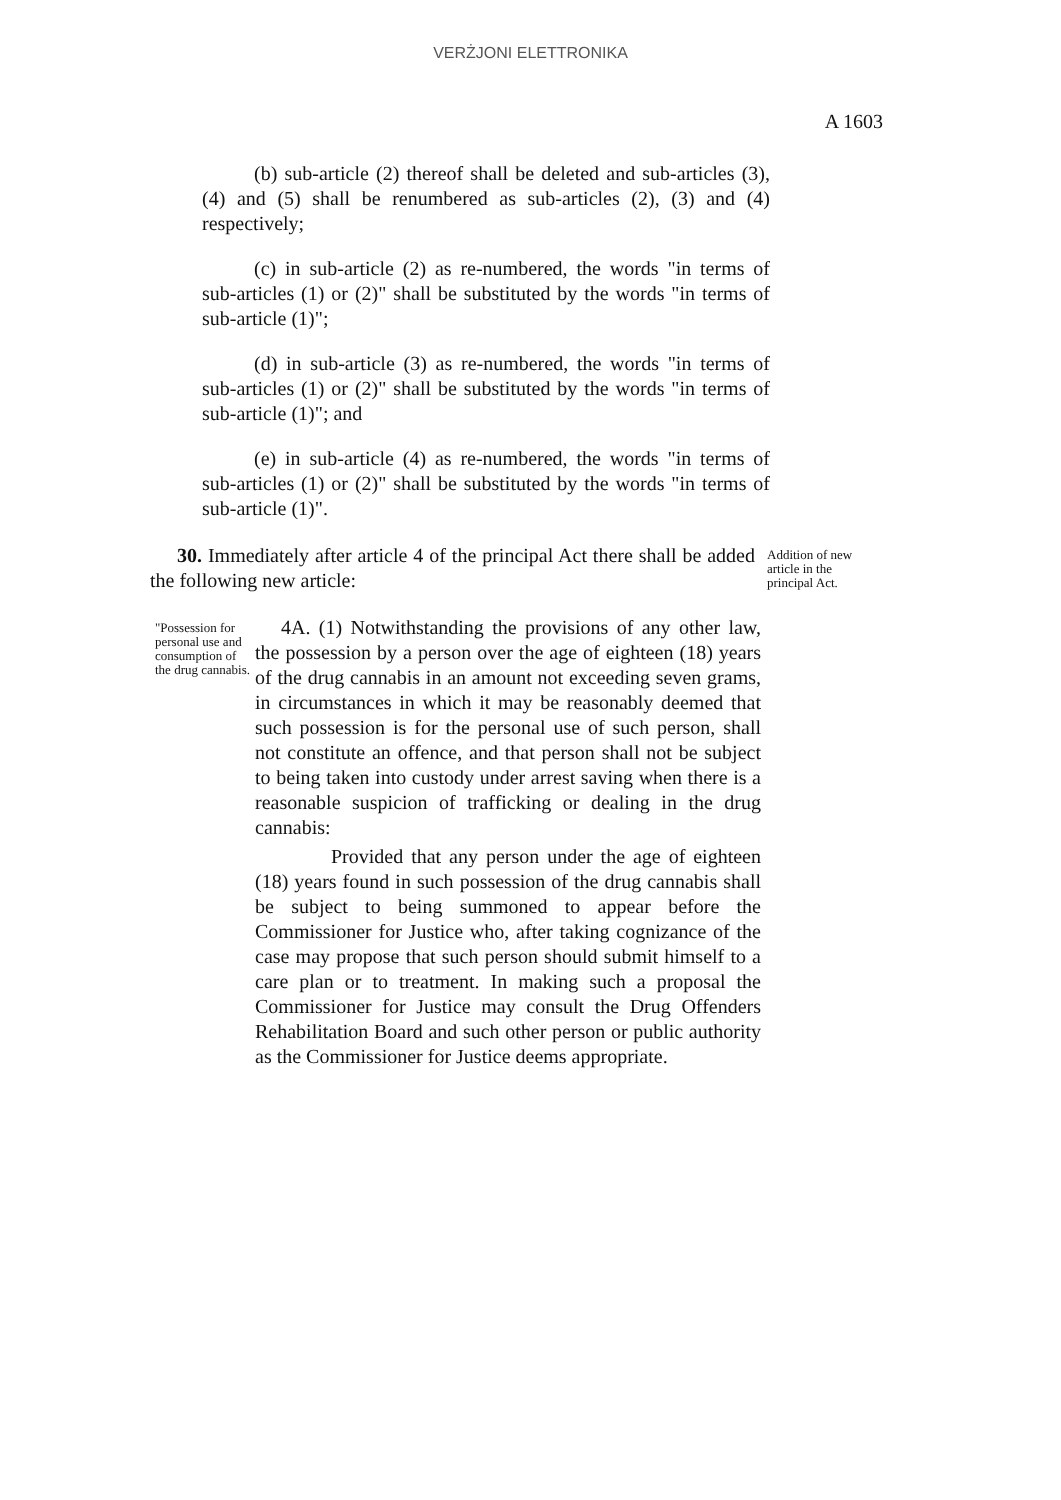VERŻJONI ELETTRONIKA
A 1603
(b) sub-article (2) thereof shall be deleted and sub-articles (3), (4) and (5) shall be renumbered as sub-articles (2), (3) and (4) respectively;
(c) in sub-article (2) as re-numbered, the words "in terms of sub-articles (1) or (2)" shall be substituted by the words "in terms of sub-article (1)";
(d) in sub-article (3) as re-numbered, the words "in terms of sub-articles (1) or (2)" shall be substituted by the words "in terms of sub-article (1)"; and
(e) in sub-article (4) as re-numbered, the words "in terms of sub-articles (1) or (2)" shall be substituted by the words "in terms of sub-article (1)".
30. Immediately after article 4 of the principal Act there shall be added the following new article:
Addition of new article in the principal Act.
"Possession for personal use and consumption of the drug cannabis.
4A. (1) Notwithstanding the provisions of any other law, the possession by a person over the age of eighteen (18) years of the drug cannabis in an amount not exceeding seven grams, in circumstances in which it may be reasonably deemed that such possession is for the personal use of such person, shall not constitute an offence, and that person shall not be subject to being taken into custody under arrest saving when there is a reasonable suspicion of trafficking or dealing in the drug cannabis:
Provided that any person under the age of eighteen (18) years found in such possession of the drug cannabis shall be subject to being summoned to appear before the Commissioner for Justice who, after taking cognizance of the case may propose that such person should submit himself to a care plan or to treatment. In making such a proposal the Commissioner for Justice may consult the Drug Offenders Rehabilitation Board and such other person or public authority as the Commissioner for Justice deems appropriate.